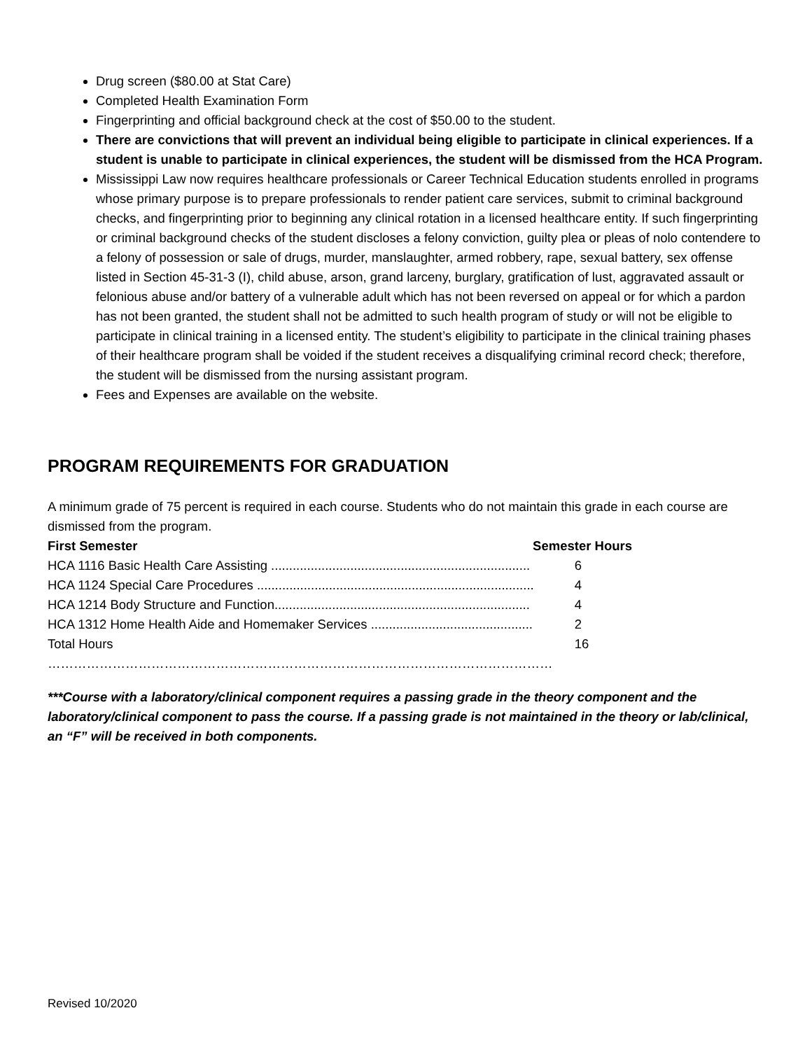Drug screen ($80.00 at Stat Care)
Completed Health Examination Form
Fingerprinting and official background check at the cost of $50.00 to the student.
There are convictions that will prevent an individual being eligible to participate in clinical experiences. If a student is unable to participate in clinical experiences, the student will be dismissed from the HCA Program.
Mississippi Law now requires healthcare professionals or Career Technical Education students enrolled in programs whose primary purpose is to prepare professionals to render patient care services, submit to criminal background checks, and fingerprinting prior to beginning any clinical rotation in a licensed healthcare entity. If such fingerprinting or criminal background checks of the student discloses a felony conviction, guilty plea or pleas of nolo contendere to a felony of possession or sale of drugs, murder, manslaughter, armed robbery, rape, sexual battery, sex offense listed in Section 45-31-3 (I), child abuse, arson, grand larceny, burglary, gratification of lust, aggravated assault or felonious abuse and/or battery of a vulnerable adult which has not been reversed on appeal or for which a pardon has not been granted, the student shall not be admitted to such health program of study or will not be eligible to participate in clinical training in a licensed entity. The student’s eligibility to participate in the clinical training phases of their healthcare program shall be voided if the student receives a disqualifying criminal record check; therefore, the student will be dismissed from the nursing assistant program.
Fees and Expenses are available on the website.
PROGRAM REQUIREMENTS FOR GRADUATION
A minimum grade of 75 percent is required in each course. Students who do not maintain this grade in each course are dismissed from the program.
First Semester Semester Hours
HCA 1116 Basic Health Care Assisting ........................................................................ 6
HCA 1124 Special Care Procedures ............................................................................. 4
HCA 1214 Body Structure and Function....................................................................... 4
HCA 1312 Home Health Aide and Homemaker Services ............................................. 2
Total Hours ……………………………………………………………………………………………………… 16
***Course with a laboratory/clinical component requires a passing grade in the theory component and the laboratory/clinical component to pass the course. If a passing grade is not maintained in the theory or lab/clinical, an “F” will be received in both components.
Revised 10/2020